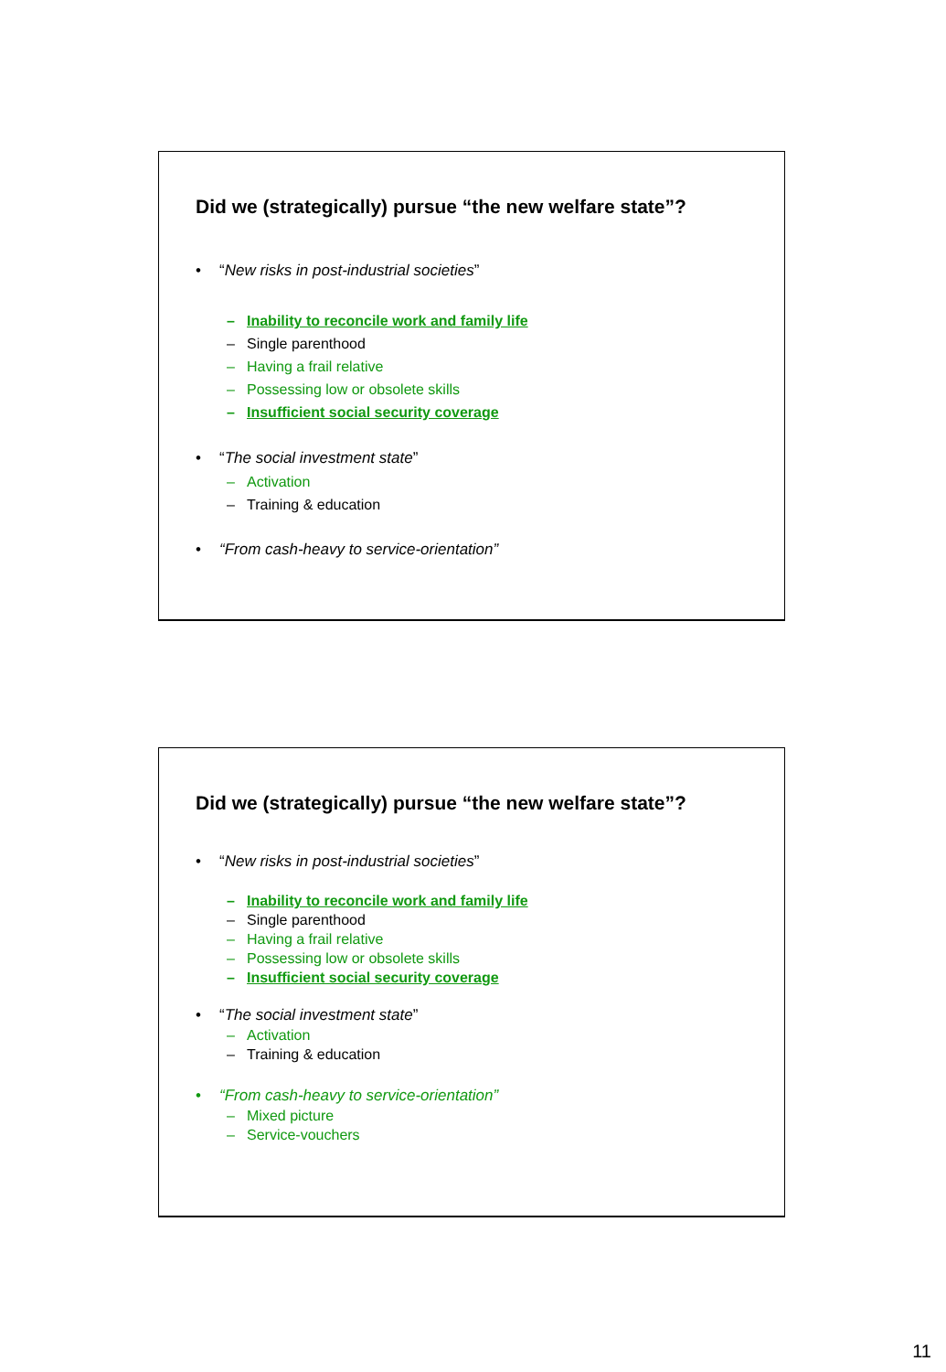Did we (strategically) pursue “the new welfare state”?
• “New risks in post-industrial societies”
– Inability to reconcile work and family life
– Single parenthood
– Having a frail relative
– Possessing low or obsolete skills
– Insufficient social security coverage
• “The social investment state”
– Activation
– Training & education
• “From cash-heavy to service-orientation”
Did we (strategically) pursue “the new welfare state”?
• “New risks in post-industrial societies”
– Inability to reconcile work and family life
– Single parenthood
– Having a frail relative
– Possessing low or obsolete skills
– Insufficient social security coverage
• “The social investment state”
– Activation
– Training & education
• “From cash-heavy to service-orientation”
– Mixed picture
– Service-vouchers
11